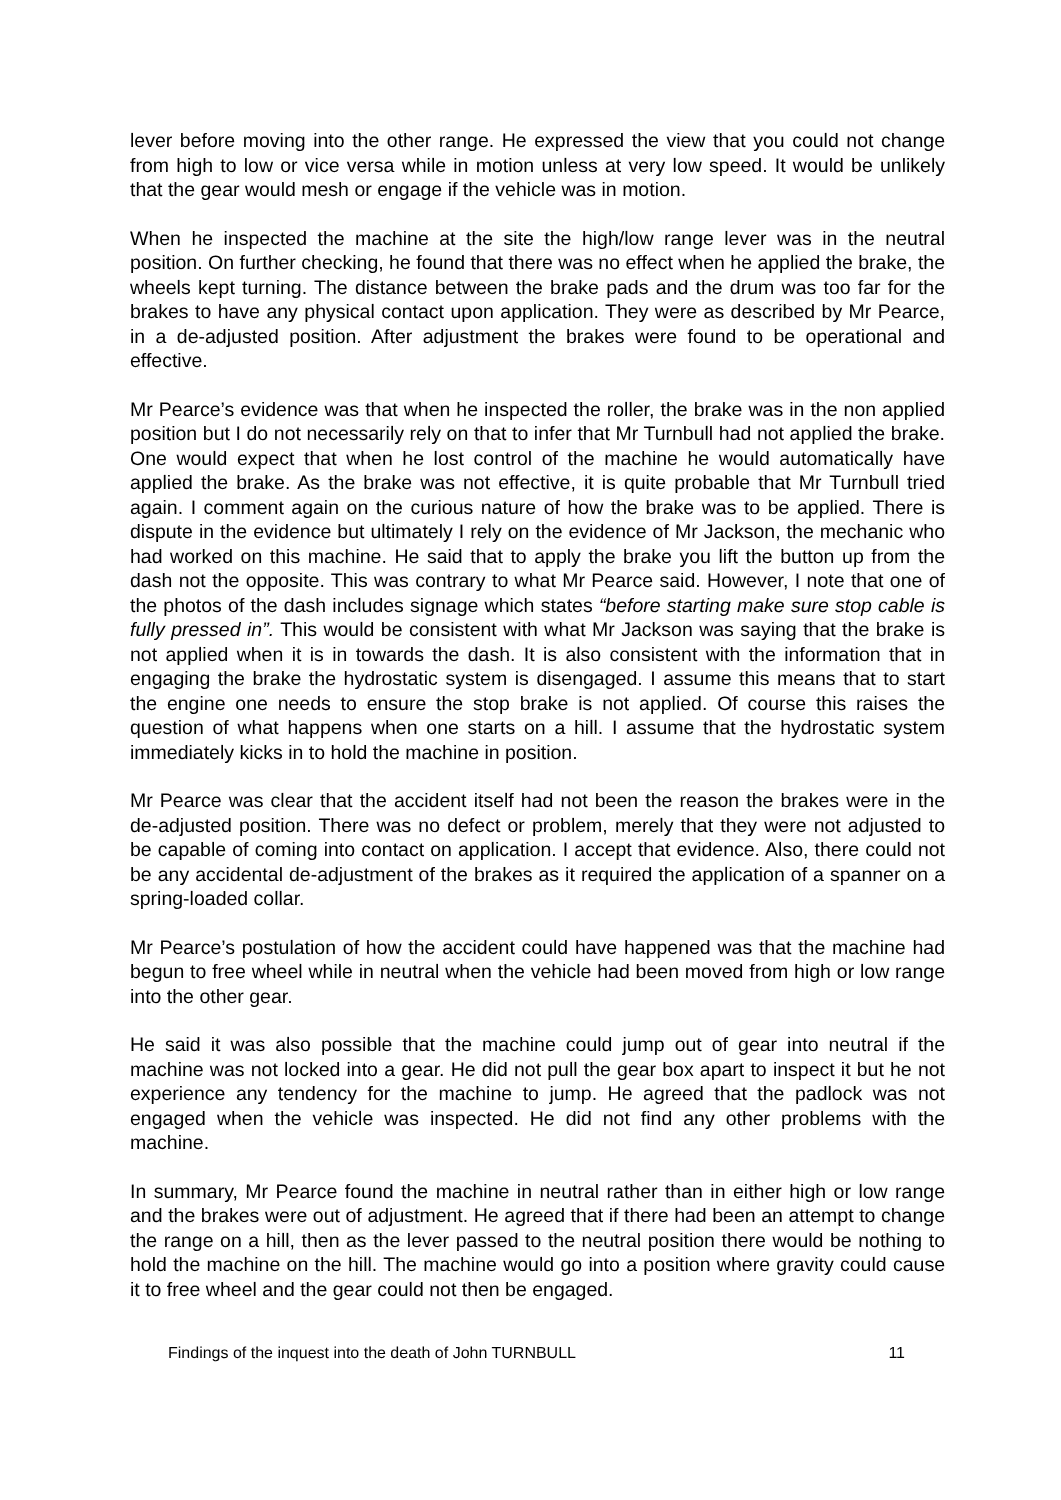lever before moving into the other range. He expressed the view that you could not change from high to low or vice versa while in motion unless at very low speed. It would be unlikely that the gear would mesh or engage if the vehicle was in motion.
When he inspected the machine at the site the high/low range lever was in the neutral position. On further checking, he found that there was no effect when he applied the brake, the wheels kept turning. The distance between the brake pads and the drum was too far for the brakes to have any physical contact upon application. They were as described by Mr Pearce, in a de-adjusted position. After adjustment the brakes were found to be operational and effective.
Mr Pearce’s evidence was that when he inspected the roller, the brake was in the non applied position but I do not necessarily rely on that to infer that Mr Turnbull had not applied the brake. One would expect that when he lost control of the machine he would automatically have applied the brake. As the brake was not effective, it is quite probable that Mr Turnbull tried again. I comment again on the curious nature of how the brake was to be applied. There is dispute in the evidence but ultimately I rely on the evidence of Mr Jackson, the mechanic who had worked on this machine. He said that to apply the brake you lift the button up from the dash not the opposite. This was contrary to what Mr Pearce said. However, I note that one of the photos of the dash includes signage which states “before starting make sure stop cable is fully pressed in”. This would be consistent with what Mr Jackson was saying that the brake is not applied when it is in towards the dash. It is also consistent with the information that in engaging the brake the hydrostatic system is disengaged. I assume this means that to start the engine one needs to ensure the stop brake is not applied. Of course this raises the question of what happens when one starts on a hill. I assume that the hydrostatic system immediately kicks in to hold the machine in position.
Mr Pearce was clear that the accident itself had not been the reason the brakes were in the de-adjusted position. There was no defect or problem, merely that they were not adjusted to be capable of coming into contact on application. I accept that evidence. Also, there could not be any accidental de-adjustment of the brakes as it required the application of a spanner on a spring-loaded collar.
Mr Pearce’s postulation of how the accident could have happened was that the machine had begun to free wheel while in neutral when the vehicle had been moved from high or low range into the other gear.
He said it was also possible that the machine could jump out of gear into neutral if the machine was not locked into a gear. He did not pull the gear box apart to inspect it but he not experience any tendency for the machine to jump. He agreed that the padlock was not engaged when the vehicle was inspected. He did not find any other problems with the machine.
In summary, Mr Pearce found the machine in neutral rather than in either high or low range and the brakes were out of adjustment. He agreed that if there had been an attempt to change the range on a hill, then as the lever passed to the neutral position there would be nothing to hold the machine on the hill. The machine would go into a position where gravity could cause it to free wheel and the gear could not then be engaged.
Findings of the inquest into the death of John TURNBULL 11